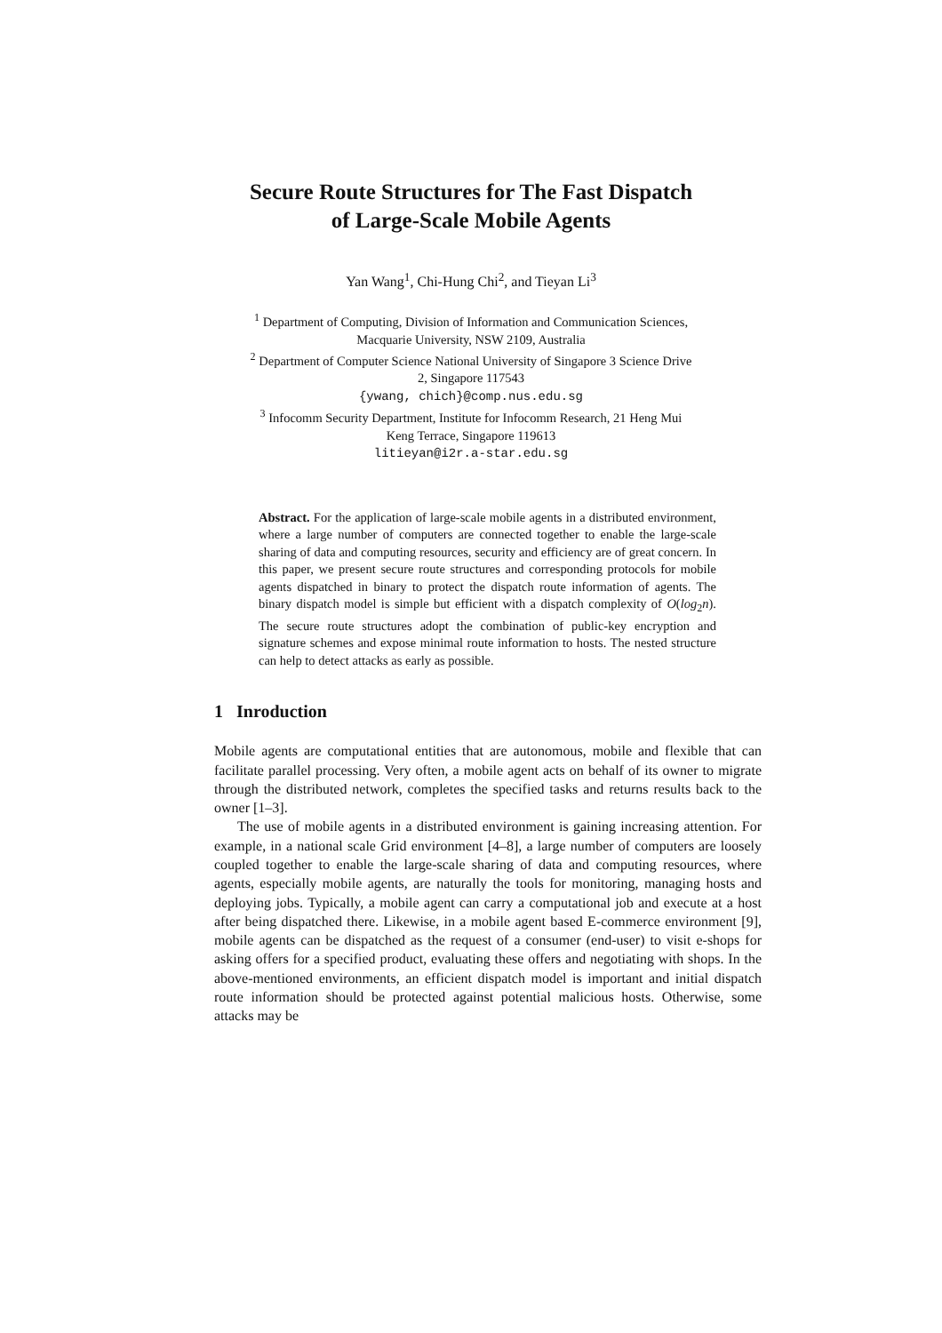Secure Route Structures for The Fast Dispatch
of Large-Scale Mobile Agents
Yan Wang<sup>1</sup>, Chi-Hung Chi<sup>2</sup>, and Tieyan Li<sup>3</sup>
<sup>1</sup> Department of Computing, Division of Information and Communication Sciences,
Macquarie University, NSW 2109, Australia
<sup>2</sup> Department of Computer Science National University of Singapore 3 Science Drive
2, Singapore 117543
{ywang, chich}@comp.nus.edu.sg
<sup>3</sup> Infocomm Security Department, Institute for Infocomm Research, 21 Heng Mui
Keng Terrace, Singapore 119613
litieyan@i2r.a-star.edu.sg
Abstract. For the application of large-scale mobile agents in a distributed environment, where a large number of computers are connected together to enable the large-scale sharing of data and computing resources, security and efficiency are of great concern. In this paper, we present secure route structures and corresponding protocols for mobile agents dispatched in binary to protect the dispatch route information of agents. The binary dispatch model is simple but efficient with a dispatch complexity of O(log<sub>2</sub>n). The secure route structures adopt the combination of public-key encryption and signature schemes and expose minimal route information to hosts. The nested structure can help to detect attacks as early as possible.
1 Inroduction
Mobile agents are computational entities that are autonomous, mobile and flexible that can facilitate parallel processing. Very often, a mobile agent acts on behalf of its owner to migrate through the distributed network, completes the specified tasks and returns results back to the owner [1–3].
The use of mobile agents in a distributed environment is gaining increasing attention. For example, in a national scale Grid environment [4–8], a large number of computers are loosely coupled together to enable the large-scale sharing of data and computing resources, where agents, especially mobile agents, are naturally the tools for monitoring, managing hosts and deploying jobs. Typically, a mobile agent can carry a computational job and execute at a host after being dispatched there. Likewise, in a mobile agent based E-commerce environment [9], mobile agents can be dispatched as the request of a consumer (end-user) to visit e-shops for asking offers for a specified product, evaluating these offers and negotiating with shops. In the above-mentioned environments, an efficient dispatch model is important and initial dispatch route information should be protected against potential malicious hosts. Otherwise, some attacks may be